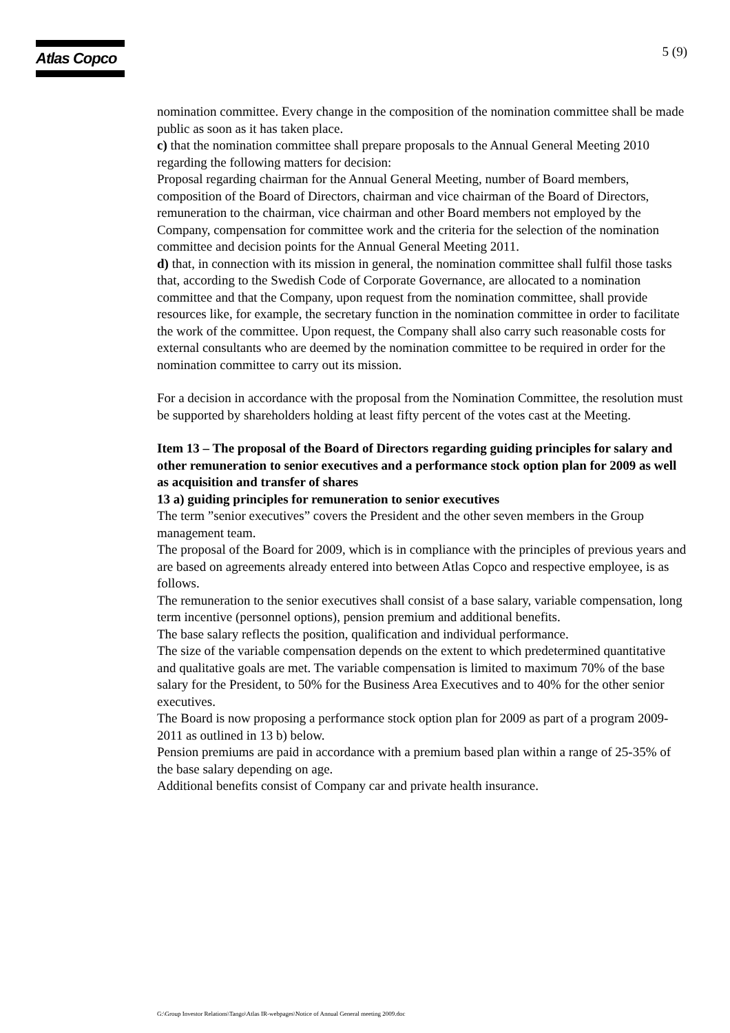Atlas Copco
5 (9)
nomination committee. Every change in the composition of the nomination committee shall be made public as soon as it has taken place.
c) that the nomination committee shall prepare proposals to the Annual General Meeting 2010 regarding the following matters for decision:
Proposal regarding chairman for the Annual General Meeting, number of Board members, composition of the Board of Directors, chairman and vice chairman of the Board of Directors, remuneration to the chairman, vice chairman and other Board members not employed by the Company, compensation for committee work and the criteria for the selection of the nomination committee and decision points for the Annual General Meeting 2011.
d) that, in connection with its mission in general, the nomination committee shall fulfil those tasks that, according to the Swedish Code of Corporate Governance, are allocated to a nomination committee and that the Company, upon request from the nomination committee, shall provide resources like, for example, the secretary function in the nomination committee in order to facilitate the work of the committee. Upon request, the Company shall also carry such reasonable costs for external consultants who are deemed by the nomination committee to be required in order for the nomination committee to carry out its mission.
For a decision in accordance with the proposal from the Nomination Committee, the resolution must be supported by shareholders holding at least fifty percent of the votes cast at the Meeting.
Item 13 – The proposal of the Board of Directors regarding guiding principles for salary and other remuneration to senior executives and a performance stock option plan for 2009 as well as acquisition and transfer of shares
13 a) guiding principles for remuneration to senior executives
The term ”senior executives” covers the President and the other seven members in the Group management team.
The proposal of the Board for 2009, which is in compliance with the principles of previous years and are based on agreements already entered into between Atlas Copco and respective employee, is as follows.
The remuneration to the senior executives shall consist of a base salary, variable compensation, long term incentive (personnel options), pension premium and additional benefits.
The base salary reflects the position, qualification and individual performance.
The size of the variable compensation depends on the extent to which predetermined quantitative and qualitative goals are met. The variable compensation is limited to maximum 70% of the base salary for the President, to 50% for the Business Area Executives and to 40% for the other senior executives.
The Board is now proposing a performance stock option plan for 2009 as part of a program 2009-2011 as outlined in 13 b) below.
Pension premiums are paid in accordance with a premium based plan within a range of 25-35% of the base salary depending on age.
Additional benefits consist of Company car and private health insurance.
G:\Group Investor Relations\Tango\Atlas IR-webpages\Notice of Annual General meeting 2009.doc